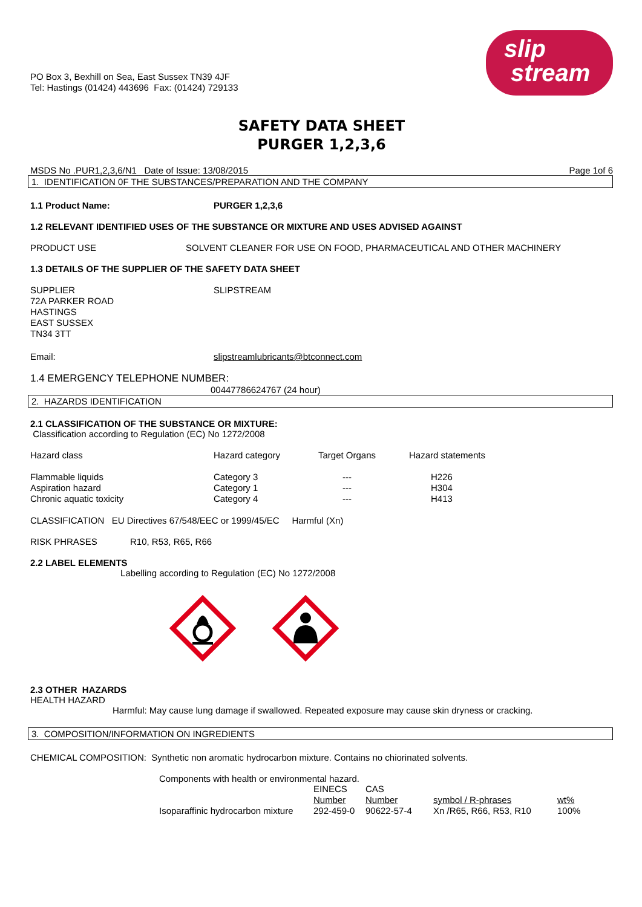PO Box 3, Bexhill on Sea, East Sussex TN39 4JF
Tel: Hastings (01424) 443696 Fax: (01424) 729133
slip
stream
SAFETY DATA SHEET
PURGER 1,2,3,6
MSDS No .PUR1,2,3,6/N1 Date of Issue: 13/08/2015 Page 1of 6
1. IDENTIFICATION 0F THE SUBSTANCES/PREPARATION AND THE COMPANY
1.1 Product Name: PURGER 1,2,3,6
1.2 RELEVANT IDENTIFIED USES OF THE SUBSTANCE OR MIXTURE AND USES ADVISED AGAINST
PRODUCT USE SOLVENT CLEANER FOR USE ON FOOD, PHARMACEUTICAL AND OTHER MACHINERY
1.3 DETAILS OF THE SUPPLIER OF THE SAFETY DATA SHEET
SUPPLIER
72A PARKER ROAD
HASTINGS
EAST SUSSEX
TN34 3TT SLIPSTREAM
Email: slipstreamlubricants@btconnect.com
1.4 EMERGENCY TELEPHONE NUMBER:
00447786624767 (24 hour)
2. HAZARDS IDENTIFICATION
2.1 CLASSIFICATION OF THE SUBSTANCE OR MIXTURE:
Classification according to Regulation (EC) No 1272/2008
| Hazard class | Hazard category | Target Organs | Hazard statements |
| --- | --- | --- | --- |
| Flammable liquids Aspiration hazard Chronic aquatic toxicity | Category 3 Category 1 Category 4 | --- --- --- | H226 H304 H413 |
CLASSIFICATION EU Directives 67/548/EEC or 1999/45/EC Harmful (Xn)
RISK PHRASES R10, R53, R65, R66
2.2 LABEL ELEMENTS
Labelling according to Regulation (EC) No 1272/2008
2.3 OTHER HAZARDS
HEALTH HAZARD
Harmful: May cause lung damage if swallowed. Repeated exposure may cause skin dryness or cracking.
3. COMPOSITION/INFORMATION ON INGREDIENTS
CHEMICAL COMPOSITION: Synthetic non aromatic hydrocarbon mixture. Contains no chiorinated solvents.
Components with health or environmental hazard.
| | EINECS Number | CAS Number | symbol / R-phrases | wt% |
| --- | --- | --- | --- | --- |
| Isoparaffinic hydrocarbon mixture | 292-459-0 | 90622-57-4 | Xn /R65, R66, R53, R10 | 100% |